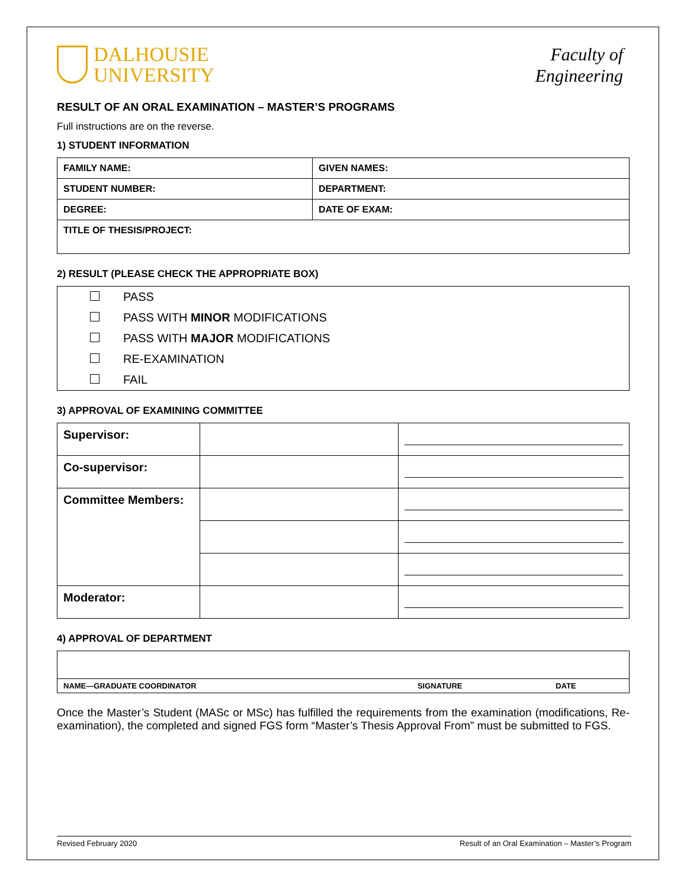DALHOUSIE
UNIVERSITY
Faculty of
Engineering
RESULT OF AN ORAL EXAMINATION – MASTER’S PROGRAMS
Full instructions are on the reverse.
1) STUDENT INFORMATION
| FAMILY NAME: | GIVEN NAMES: |
| STUDENT NUMBER: | DEPARTMENT: |
| DEGREE: | DATE OF EXAM: |
| TITLE OF THESIS/PROJECT: | |
2) RESULT (PLEASE CHECK THE APPROPRIATE BOX)
PASS
PASS WITH MINOR MODIFICATIONS
PASS WITH MAJOR MODIFICATIONS
RE-EXAMINATION
FAIL
3) APPROVAL OF EXAMINING COMMITTEE
| Supervisor: | | |
| Co-supervisor: | | |
| Committee Members: | | |
| Moderator: | | |
4) APPROVAL OF DEPARTMENT
| NAME—GRADUATE COORDINATOR | SIGNATURE | DATE |
Once the Master’s Student (MASc or MSc) has fulfilled the requirements from the examination (modifications, Re-examination), the completed and signed FGS form “Master’s Thesis Approval From” must be submitted to FGS.
Revised February 2020 Result of an Oral Examination – Master’s Program